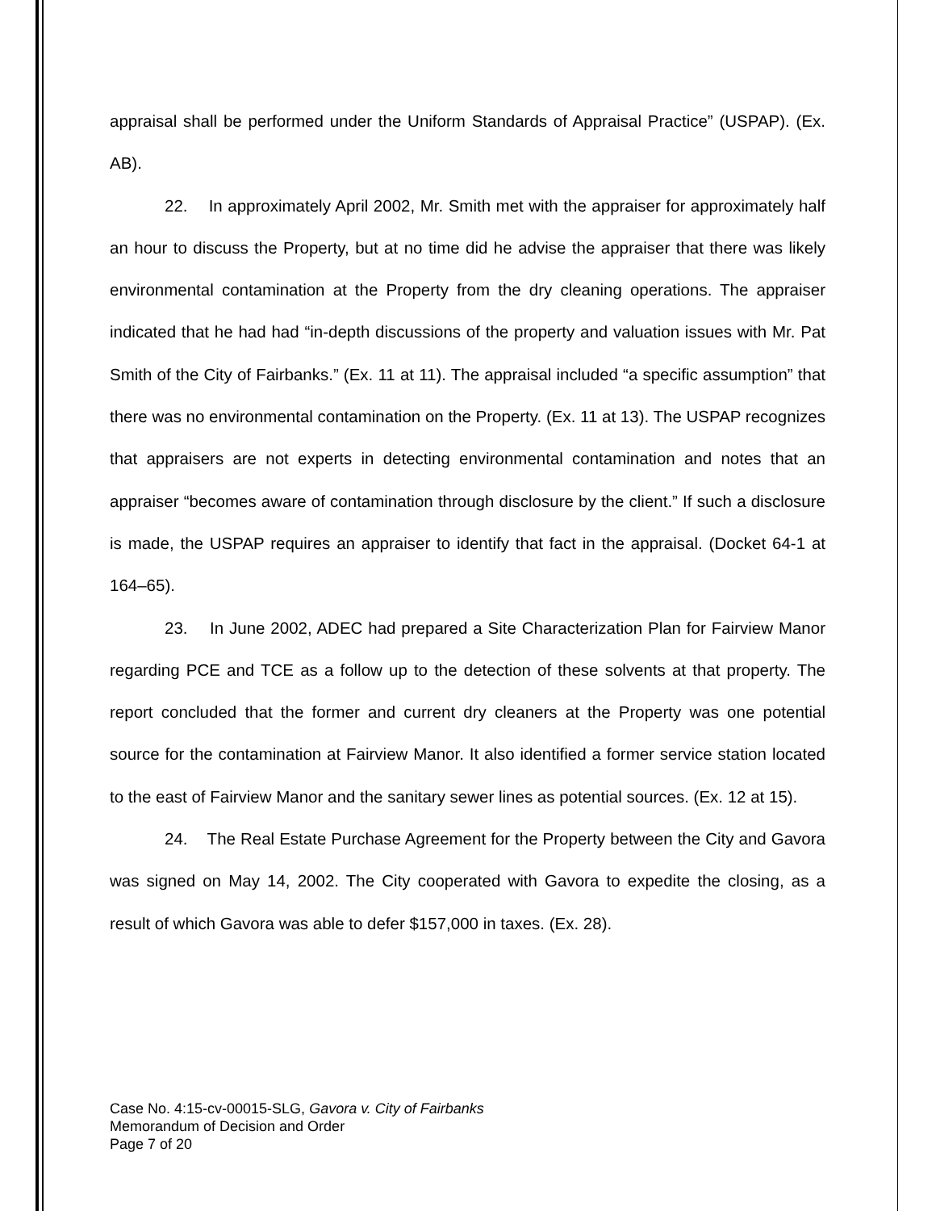appraisal shall be performed under the Uniform Standards of Appraisal Practice” (USPAP). (Ex. AB).
22. In approximately April 2002, Mr. Smith met with the appraiser for approximately half an hour to discuss the Property, but at no time did he advise the appraiser that there was likely environmental contamination at the Property from the dry cleaning operations. The appraiser indicated that he had had “in-depth discussions of the property and valuation issues with Mr. Pat Smith of the City of Fairbanks.” (Ex. 11 at 11). The appraisal included “a specific assumption” that there was no environmental contamination on the Property. (Ex. 11 at 13). The USPAP recognizes that appraisers are not experts in detecting environmental contamination and notes that an appraiser “becomes aware of contamination through disclosure by the client.” If such a disclosure is made, the USPAP requires an appraiser to identify that fact in the appraisal. (Docket 64-1 at 164–65).
23. In June 2002, ADEC had prepared a Site Characterization Plan for Fairview Manor regarding PCE and TCE as a follow up to the detection of these solvents at that property. The report concluded that the former and current dry cleaners at the Property was one potential source for the contamination at Fairview Manor. It also identified a former service station located to the east of Fairview Manor and the sanitary sewer lines as potential sources. (Ex. 12 at 15).
24. The Real Estate Purchase Agreement for the Property between the City and Gavora was signed on May 14, 2002. The City cooperated with Gavora to expedite the closing, as a result of which Gavora was able to defer $157,000 in taxes. (Ex. 28).
Case No. 4:15-cv-00015-SLG, Gavora v. City of Fairbanks
Memorandum of Decision and Order
Page 7 of 20